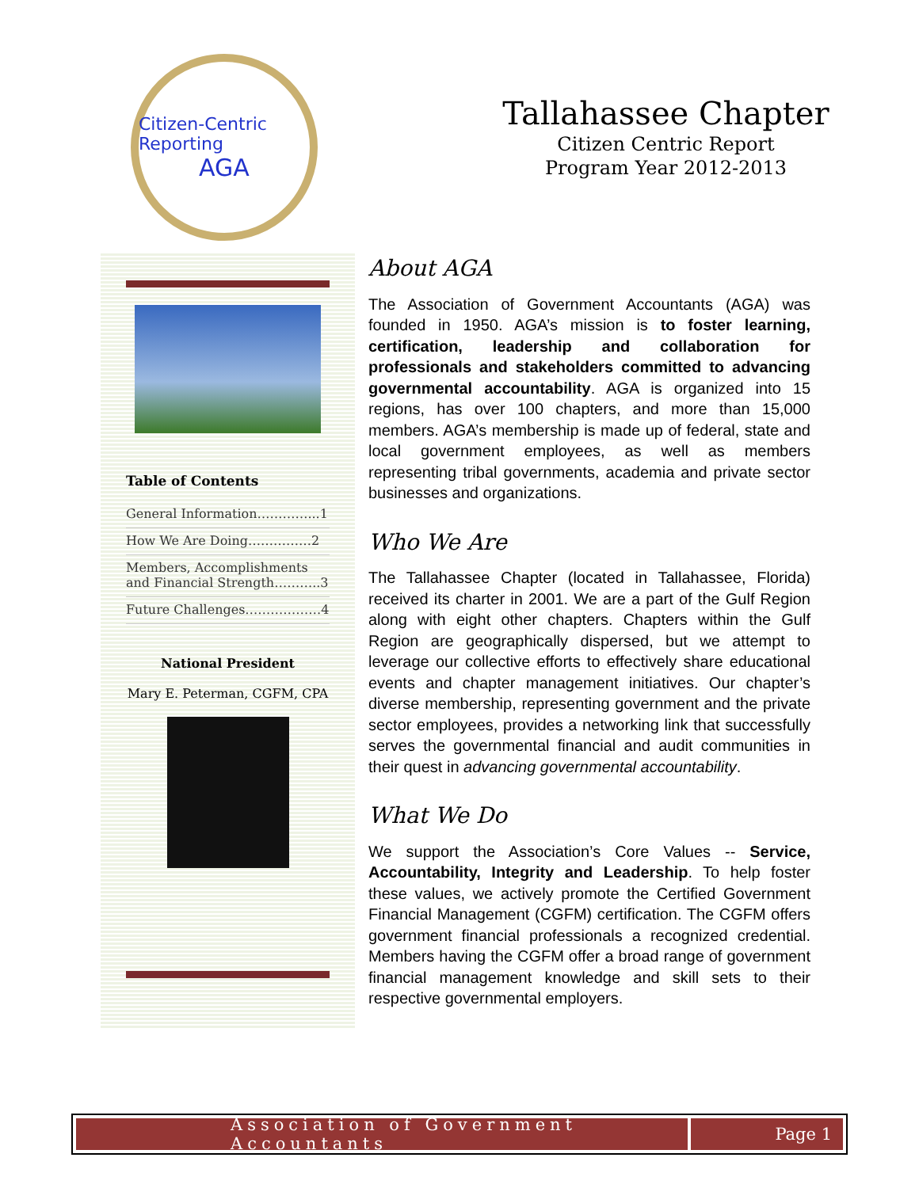Citizen-Centric Reporting
AGA
Tallahassee Chapter
Citizen Centric Report
Program Year 2012-2013
Table of Contents
General Information…………...1
How We Are Doing……………2
Members, Accomplishments and Financial Strength………..3
Future Challenges………………4
National President
Mary E. Peterman, CGFM, CPA
About AGA
The Association of Government Accountants (AGA) was founded in 1950. AGA’s mission is to foster learning, certification, leadership and collaboration for professionals and stakeholders committed to advancing governmental accountability. AGA is organized into 15 regions, has over 100 chapters, and more than 15,000 members. AGA’s membership is made up of federal, state and local government employees, as well as members representing tribal governments, academia and private sector businesses and organizations.
Who We Are
The Tallahassee Chapter (located in Tallahassee, Florida) received its charter in 2001. We are a part of the Gulf Region along with eight other chapters. Chapters within the Gulf Region are geographically dispersed, but we attempt to leverage our collective efforts to effectively share educational events and chapter management initiatives. Our chapter’s diverse membership, representing government and the private sector employees, provides a networking link that successfully serves the governmental financial and audit communities in their quest in advancing governmental accountability.
What We Do
We support the Association’s Core Values -- Service, Accountability, Integrity and Leadership. To help foster these values, we actively promote the Certified Government Financial Management (CGFM) certification. The CGFM offers government financial professionals a recognized credential. Members having the CGFM offer a broad range of government financial management knowledge and skill sets to their respective governmental employers.
Association of Government Accountants
Page 1